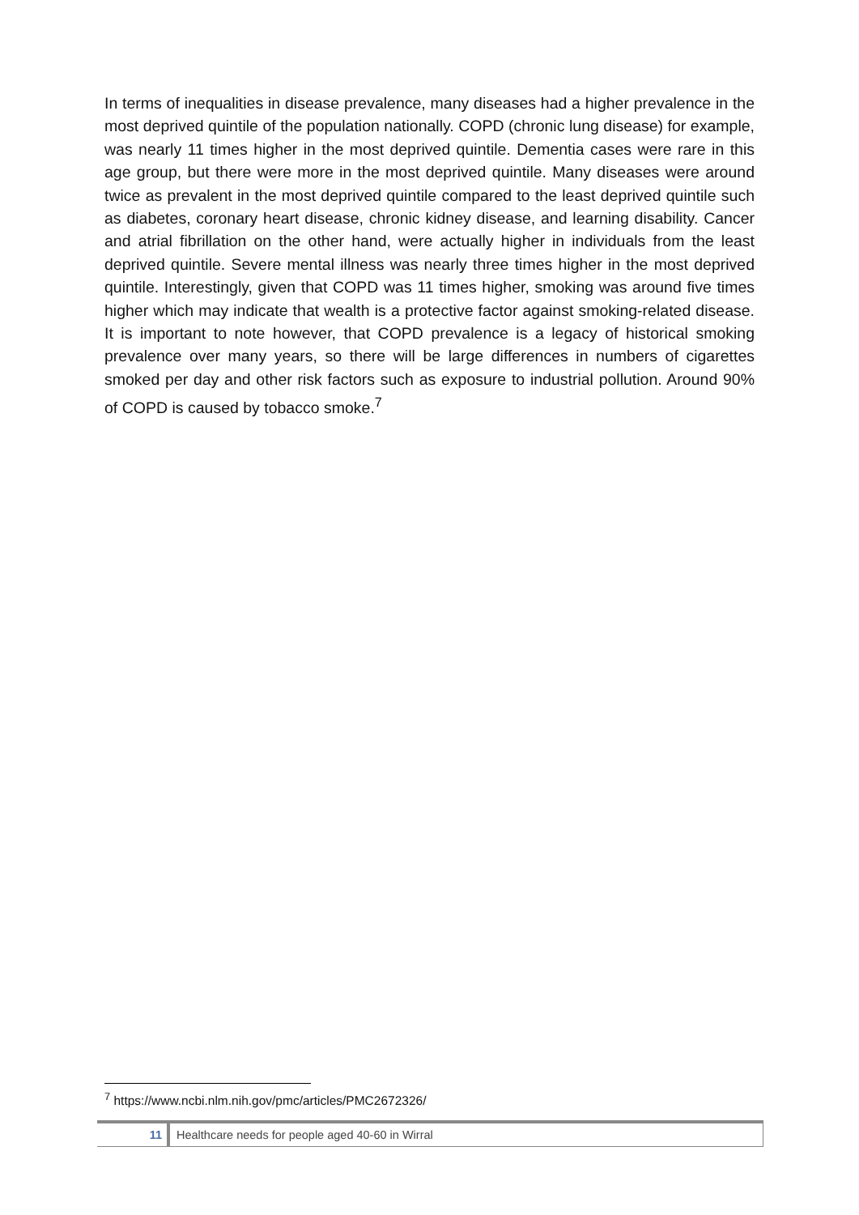In terms of inequalities in disease prevalence, many diseases had a higher prevalence in the most deprived quintile of the population nationally. COPD (chronic lung disease) for example, was nearly 11 times higher in the most deprived quintile. Dementia cases were rare in this age group, but there were more in the most deprived quintile. Many diseases were around twice as prevalent in the most deprived quintile compared to the least deprived quintile such as diabetes, coronary heart disease, chronic kidney disease, and learning disability. Cancer and atrial fibrillation on the other hand, were actually higher in individuals from the least deprived quintile. Severe mental illness was nearly three times higher in the most deprived quintile. Interestingly, given that COPD was 11 times higher, smoking was around five times higher which may indicate that wealth is a protective factor against smoking-related disease. It is important to note however, that COPD prevalence is a legacy of historical smoking prevalence over many years, so there will be large differences in numbers of cigarettes smoked per day and other risk factors such as exposure to industrial pollution. Around 90% of COPD is caused by tobacco smoke.<sup>7</sup>
<sup>7</sup> https://www.ncbi.nlm.nih.gov/pmc/articles/PMC2672326/
11 Healthcare needs for people aged 40-60 in Wirral